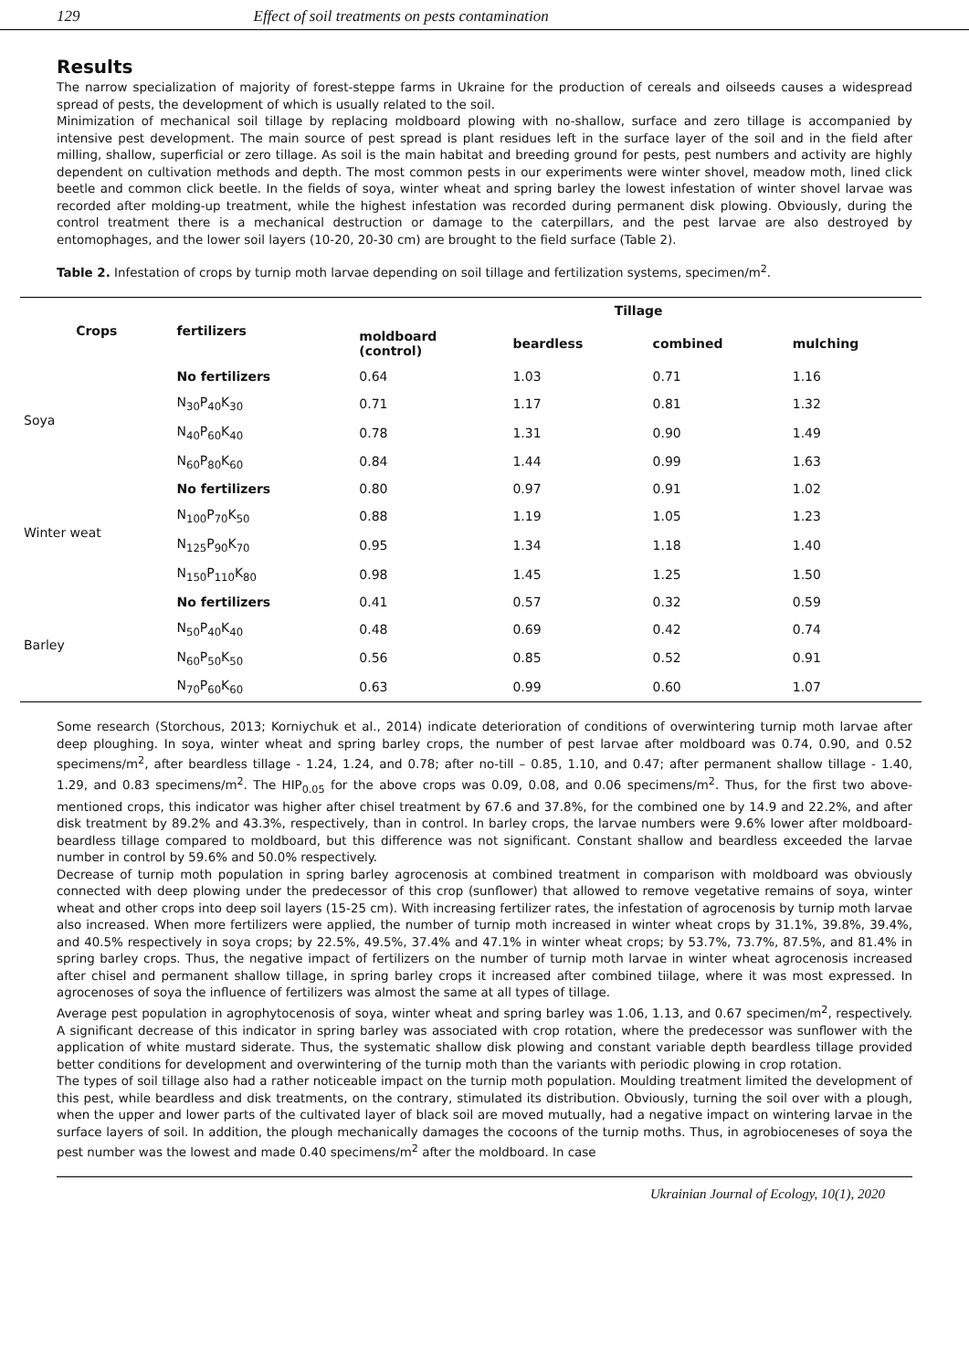129 Effect of soil treatments on pests contamination
Results
The narrow specialization of majority of forest-steppe farms in Ukraine for the production of cereals and oilseeds causes a widespread spread of pests, the development of which is usually related to the soil.
Minimization of mechanical soil tillage by replacing moldboard plowing with no-shallow, surface and zero tillage is accompanied by intensive pest development. The main source of pest spread is plant residues left in the surface layer of the soil and in the field after milling, shallow, superficial or zero tillage. As soil is the main habitat and breeding ground for pests, pest numbers and activity are highly dependent on cultivation methods and depth. The most common pests in our experiments were winter shovel, meadow moth, lined click beetle and common click beetle. In the fields of soya, winter wheat and spring barley the lowest infestation of winter shovel larvae was recorded after molding-up treatment, while the highest infestation was recorded during permanent disk plowing. Obviously, during the control treatment there is a mechanical destruction or damage to the caterpillars, and the pest larvae are also destroyed by entomophages, and the lower soil layers (10-20, 20-30 cm) are brought to the field surface (Table 2).
Table 2. Infestation of crops by turnip moth larvae depending on soil tillage and fertilization systems, specimen/m<sup>2</sup>.
| Crops | fertilizers | Tillage | | | |
| --- | --- | --- | --- | --- | --- |
| | | moldboard (control) | beardless | combined | mulching |
| Soya | No fertilizers | 0.64 | 1.03 | 0.71 | 1.16 |
| | N<sub>30</sub>P<sub>40</sub>K<sub>30</sub> | 0.71 | 1.17 | 0.81 | 1.32 |
| | N<sub>40</sub>P<sub>60</sub>K<sub>40</sub> | 0.78 | 1.31 | 0.90 | 1.49 |
| | N<sub>60</sub>P<sub>80</sub>K<sub>60</sub> | 0.84 | 1.44 | 0.99 | 1.63 |
| Winter weat | No fertilizers | 0.80 | 0.97 | 0.91 | 1.02 |
| | N<sub>100</sub>P<sub>70</sub>K<sub>50</sub> | 0.88 | 1.19 | 1.05 | 1.23 |
| | N<sub>125</sub>P<sub>90</sub>K<sub>70</sub> | 0.95 | 1.34 | 1.18 | 1.40 |
| | N<sub>150</sub>P<sub>110</sub>K<sub>80</sub> | 0.98 | 1.45 | 1.25 | 1.50 |
| Barley | No fertilizers | 0.41 | 0.57 | 0.32 | 0.59 |
| | N<sub>50</sub>P<sub>40</sub>K<sub>40</sub> | 0.48 | 0.69 | 0.42 | 0.74 |
| | N<sub>60</sub>P<sub>50</sub>K<sub>50</sub> | 0.56 | 0.85 | 0.52 | 0.91 |
| | N<sub>70</sub>P<sub>60</sub>K<sub>60</sub> | 0.63 | 0.99 | 0.60 | 1.07 |
Some research (Storchous, 2013; Korniychuk et al., 2014) indicate deterioration of conditions of overwintering turnip moth larvae after deep ploughing. In soya, winter wheat and spring barley crops, the number of pest larvae after moldboard was 0.74, 0.90, and 0.52 specimens/m<sup>2</sup>, after beardless tillage - 1.24, 1.24, and 0.78; after no-till – 0.85, 1.10, and 0.47; after permanent shallow tillage - 1.40, 1.29, and 0.83 specimens/m<sup>2</sup>. The HIP<sub>0.05</sub> for the above crops was 0.09, 0.08, and 0.06 specimens/m<sup>2</sup>. Thus, for the first two above-mentioned crops, this indicator was higher after chisel treatment by 67.6 and 37.8%, for the combined one by 14.9 and 22.2%, and after disk treatment by 89.2% and 43.3%, respectively, than in control. In barley crops, the larvae numbers were 9.6% lower after moldboard-beardless tillage compared to moldboard, but this difference was not significant. Constant shallow and beardless exceeded the larvae number in control by 59.6% and 50.0% respectively.
Decrease of turnip moth population in spring barley agrocenosis at combined treatment in comparison with moldboard was obviously connected with deep plowing under the predecessor of this crop (sunflower) that allowed to remove vegetative remains of soya, winter wheat and other crops into deep soil layers (15-25 cm). With increasing fertilizer rates, the infestation of agrocenosis by turnip moth larvae also increased. When more fertilizers were applied, the number of turnip moth increased in winter wheat crops by 31.1%, 39.8%, 39.4%, and 40.5% respectively in soya crops; by 22.5%, 49.5%, 37.4% and 47.1% in winter wheat crops; by 53.7%, 73.7%, 87.5%, and 81.4% in spring barley crops. Thus, the negative impact of fertilizers on the number of turnip moth larvae in winter wheat agrocenosis increased after chisel and permanent shallow tillage, in spring barley crops it increased after combined tiilage, where it was most expressed. In agrocenoses of soya the influence of fertilizers was almost the same at all types of tillage.
Average pest population in agrophytocenosis of soya, winter wheat and spring barley was 1.06, 1.13, and 0.67 specimen/m<sup>2</sup>, respectively. A significant decrease of this indicator in spring barley was associated with crop rotation, where the predecessor was sunflower with the application of white mustard siderate. Thus, the systematic shallow disk plowing and constant variable depth beardless tillage provided better conditions for development and overwintering of the turnip moth than the variants with periodic plowing in crop rotation.
The types of soil tillage also had a rather noticeable impact on the turnip moth population. Moulding treatment limited the development of this pest, while beardless and disk treatments, on the contrary, stimulated its distribution. Obviously, turning the soil over with a plough, when the upper and lower parts of the cultivated layer of black soil are moved mutually, had a negative impact on wintering larvae in the surface layers of soil. In addition, the plough mechanically damages the cocoons of the turnip moths. Thus, in agrobioceneses of soya the pest number was the lowest and made 0.40 specimens/m<sup>2</sup> after the moldboard. In case
Ukrainian Journal of Ecology, 10(1), 2020